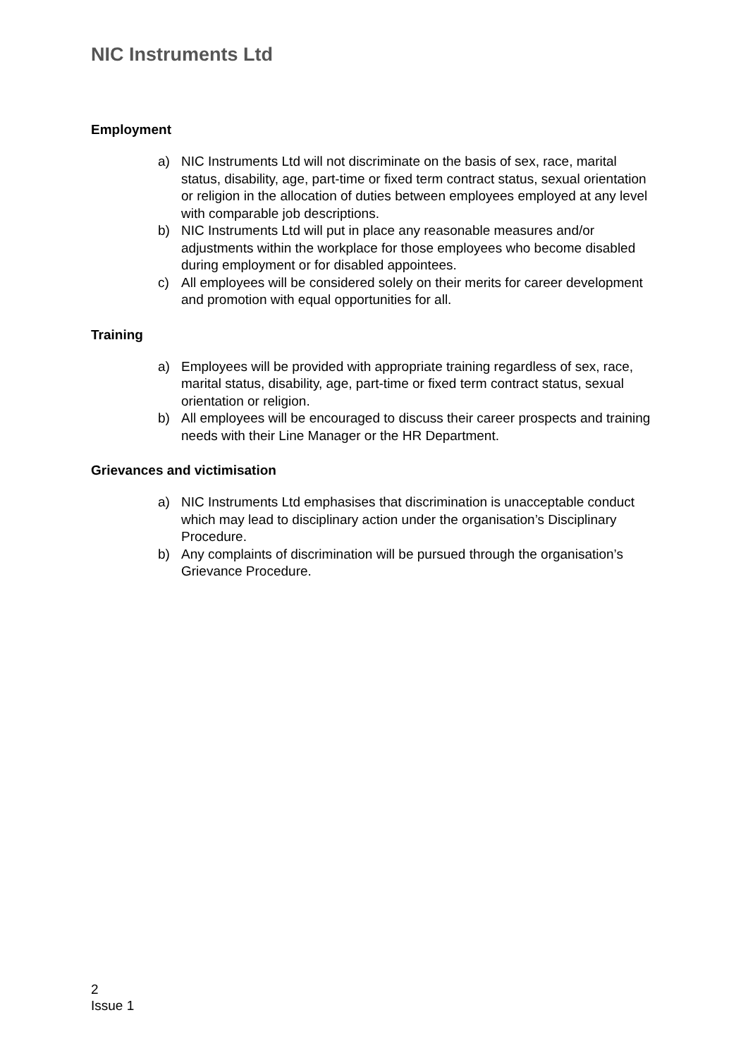NIC Instruments Ltd
Employment
a) NIC Instruments Ltd will not discriminate on the basis of sex, race, marital status, disability, age, part-time or fixed term contract status, sexual orientation or religion in the allocation of duties between employees employed at any level with comparable job descriptions.
b) NIC Instruments Ltd will put in place any reasonable measures and/or adjustments within the workplace for those employees who become disabled during employment or for disabled appointees.
c) All employees will be considered solely on their merits for career development and promotion with equal opportunities for all.
Training
a) Employees will be provided with appropriate training regardless of sex, race, marital status, disability, age, part-time or fixed term contract status, sexual orientation or religion.
b) All employees will be encouraged to discuss their career prospects and training needs with their Line Manager or the HR Department.
Grievances and victimisation
a) NIC Instruments Ltd emphasises that discrimination is unacceptable conduct which may lead to disciplinary action under the organisation’s Disciplinary Procedure.
b) Any complaints of discrimination will be pursued through the organisation’s Grievance Procedure.
2
Issue 1